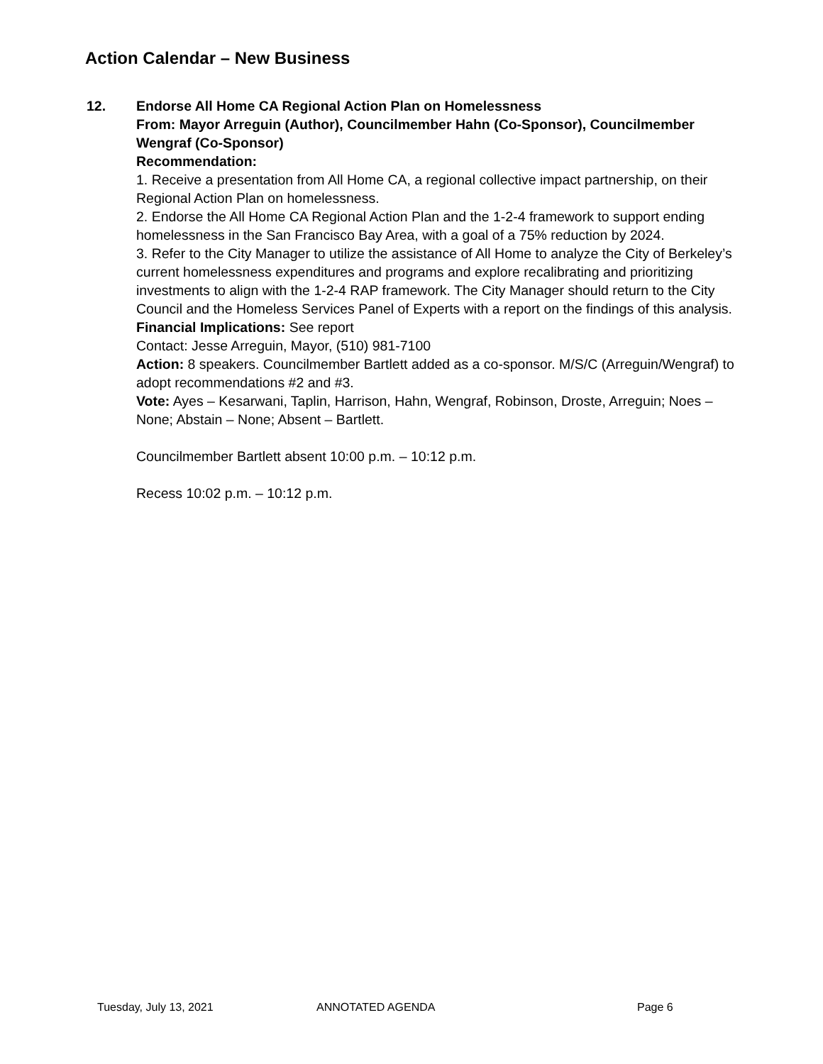Action Calendar – New Business
12. Endorse All Home CA Regional Action Plan on Homelessness
From: Mayor Arreguin (Author), Councilmember Hahn (Co-Sponsor), Councilmember Wengraf (Co-Sponsor)
Recommendation:
1. Receive a presentation from All Home CA, a regional collective impact partnership, on their Regional Action Plan on homelessness.
2. Endorse the All Home CA Regional Action Plan and the 1-2-4 framework to support ending homelessness in the San Francisco Bay Area, with a goal of a 75% reduction by 2024.
3. Refer to the City Manager to utilize the assistance of All Home to analyze the City of Berkeley’s current homelessness expenditures and programs and explore recalibrating and prioritizing investments to align with the 1-2-4 RAP framework. The City Manager should return to the City Council and the Homeless Services Panel of Experts with a report on the findings of this analysis.
Financial Implications: See report
Contact: Jesse Arreguin, Mayor, (510) 981-7100
Action: 8 speakers. Councilmember Bartlett added as a co-sponsor. M/S/C (Arreguin/Wengraf) to adopt recommendations #2 and #3.
Vote: Ayes – Kesarwani, Taplin, Harrison, Hahn, Wengraf, Robinson, Droste, Arreguin; Noes – None; Abstain – None; Absent – Bartlett.
Councilmember Bartlett absent 10:00 p.m. – 10:12 p.m.
Recess 10:02 p.m. – 10:12 p.m.
Tuesday, July 13, 2021 ANNOTATED AGENDA Page 6